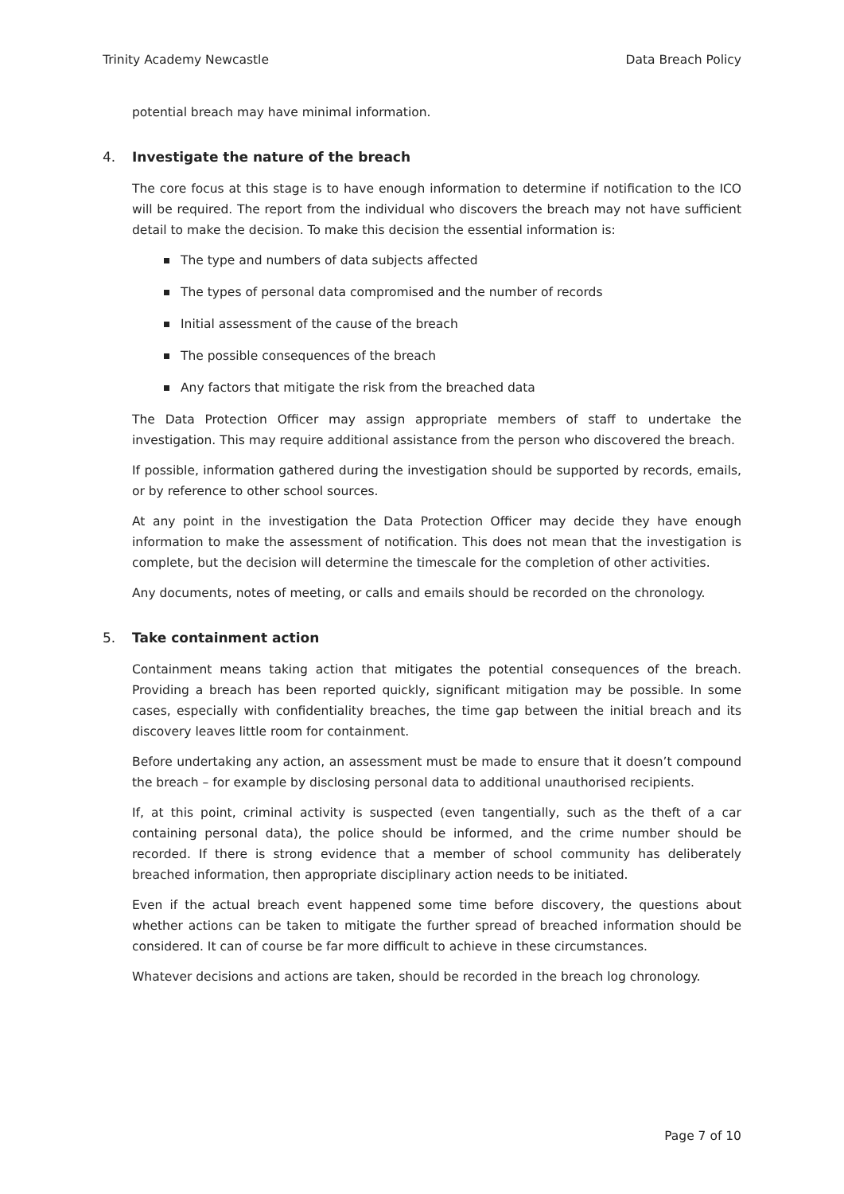Trinity Academy Newcastle Data Breach Policy
potential breach may have minimal information.
4. Investigate the nature of the breach
The core focus at this stage is to have enough information to determine if notification to the ICO will be required. The report from the individual who discovers the breach may not have sufficient detail to make the decision. To make this decision the essential information is:
The type and numbers of data subjects affected
The types of personal data compromised and the number of records
Initial assessment of the cause of the breach
The possible consequences of the breach
Any factors that mitigate the risk from the breached data
The Data Protection Officer may assign appropriate members of staff to undertake the investigation. This may require additional assistance from the person who discovered the breach.
If possible, information gathered during the investigation should be supported by records, emails, or by reference to other school sources.
At any point in the investigation the Data Protection Officer may decide they have enough information to make the assessment of notification. This does not mean that the investigation is complete, but the decision will determine the timescale for the completion of other activities.
Any documents, notes of meeting, or calls and emails should be recorded on the chronology.
5. Take containment action
Containment means taking action that mitigates the potential consequences of the breach. Providing a breach has been reported quickly, significant mitigation may be possible. In some cases, especially with confidentiality breaches, the time gap between the initial breach and its discovery leaves little room for containment.
Before undertaking any action, an assessment must be made to ensure that it doesn’t compound the breach – for example by disclosing personal data to additional unauthorised recipients.
If, at this point, criminal activity is suspected (even tangentially, such as the theft of a car containing personal data), the police should be informed, and the crime number should be recorded. If there is strong evidence that a member of school community has deliberately breached information, then appropriate disciplinary action needs to be initiated.
Even if the actual breach event happened some time before discovery, the questions about whether actions can be taken to mitigate the further spread of breached information should be considered. It can of course be far more difficult to achieve in these circumstances.
Whatever decisions and actions are taken, should be recorded in the breach log chronology.
Page 7 of 10